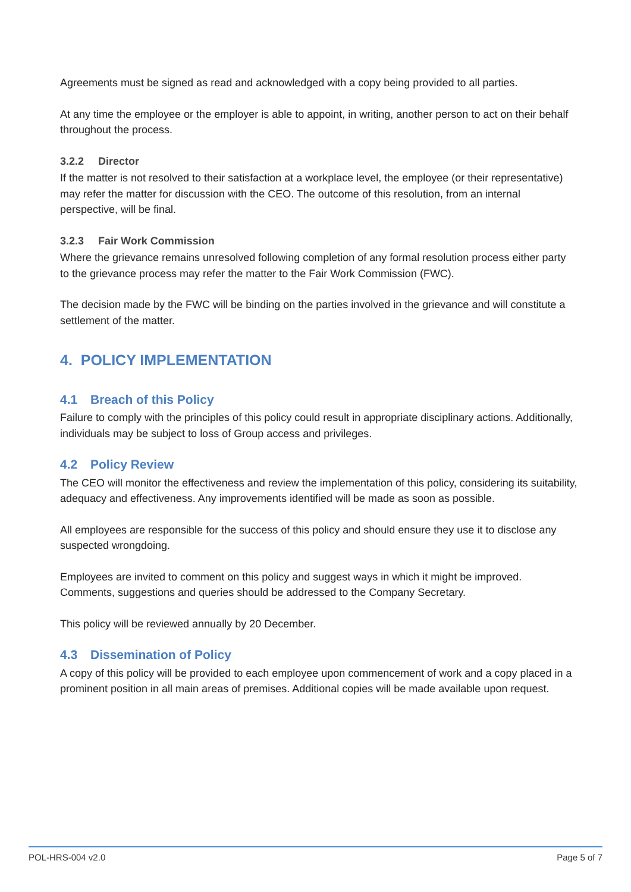Agreements must be signed as read and acknowledged with a copy being provided to all parties.
At any time the employee or the employer is able to appoint, in writing, another person to act on their behalf throughout the process.
3.2.2 Director
If the matter is not resolved to their satisfaction at a workplace level, the employee (or their representative) may refer the matter for discussion with the CEO. The outcome of this resolution, from an internal perspective, will be final.
3.2.3 Fair Work Commission
Where the grievance remains unresolved following completion of any formal resolution process either party to the grievance process may refer the matter to the Fair Work Commission (FWC).
The decision made by the FWC will be binding on the parties involved in the grievance and will constitute a settlement of the matter.
4. POLICY IMPLEMENTATION
4.1 Breach of this Policy
Failure to comply with the principles of this policy could result in appropriate disciplinary actions. Additionally, individuals may be subject to loss of Group access and privileges.
4.2 Policy Review
The CEO will monitor the effectiveness and review the implementation of this policy, considering its suitability, adequacy and effectiveness. Any improvements identified will be made as soon as possible.
All employees are responsible for the success of this policy and should ensure they use it to disclose any suspected wrongdoing.
Employees are invited to comment on this policy and suggest ways in which it might be improved. Comments, suggestions and queries should be addressed to the Company Secretary.
This policy will be reviewed annually by 20 December.
4.3 Dissemination of Policy
A copy of this policy will be provided to each employee upon commencement of work and a copy placed in a prominent position in all main areas of premises. Additional copies will be made available upon request.
POL-HRS-004 v2.0 Page 5 of 7